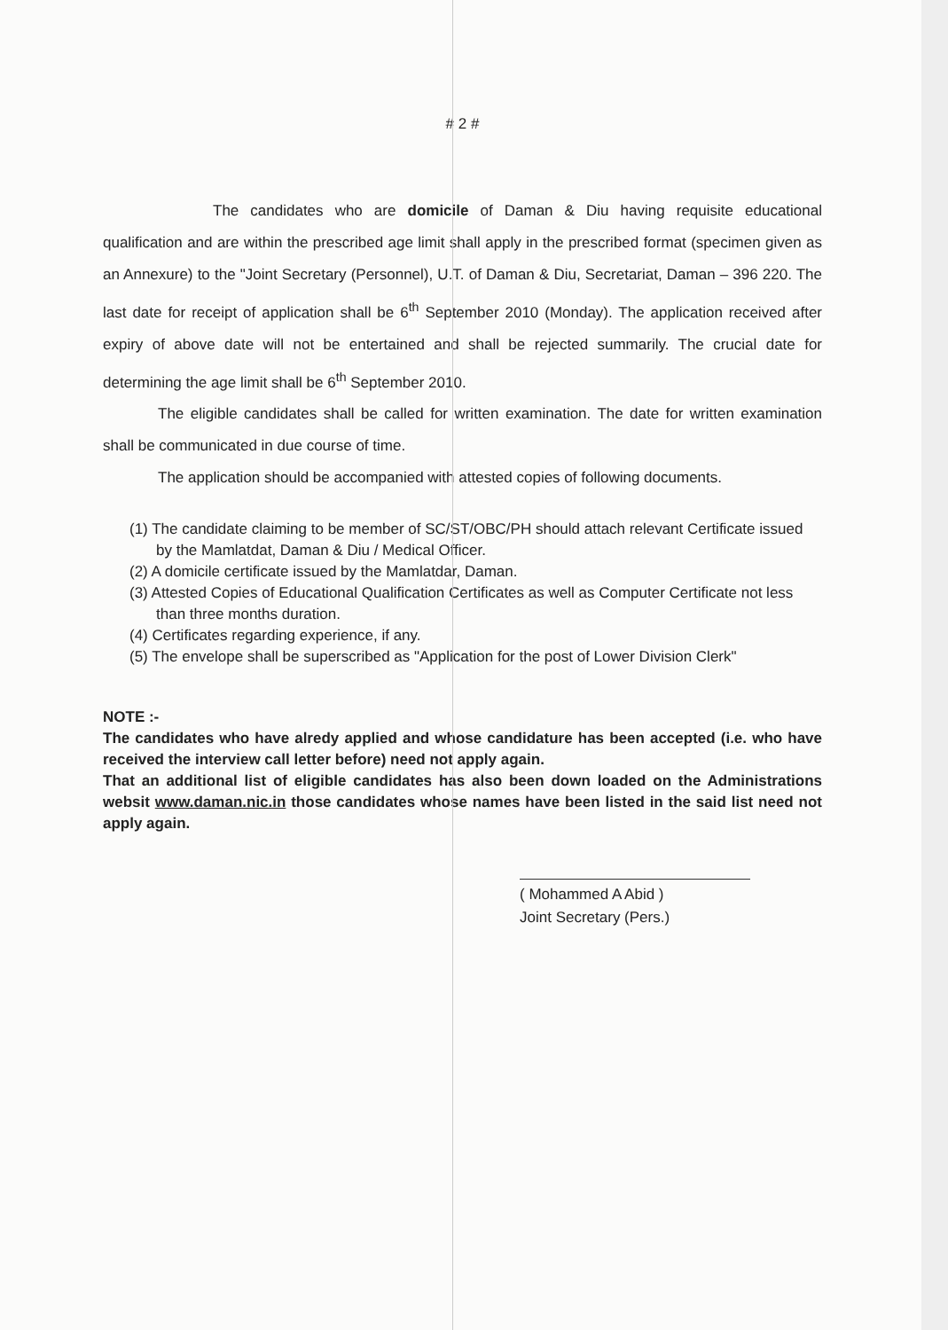# 2 #
The candidates who are domicile of Daman & Diu having requisite educational qualification and are within the prescribed age limit shall apply in the prescribed format (specimen given as an Annexure) to the "Joint Secretary (Personnel), U.T. of Daman & Diu, Secretariat, Daman – 396 220. The last date for receipt of application shall be 6<sup>th</sup> September 2010 (Monday). The application received after expiry of above date will not be entertained and shall be rejected summarily. The crucial date for determining the age limit shall be 6<sup>th</sup> September 2010.
The eligible candidates shall be called for written examination. The date for written examination shall be communicated in due course of time.
The application should be accompanied with attested copies of following documents.
(1) The candidate claiming to be member of SC/ST/OBC/PH should attach relevant Certificate issued by the Mamlatdat, Daman & Diu / Medical Officer.
(2) A domicile certificate issued by the Mamlatdar, Daman.
(3) Attested Copies of Educational Qualification Certificates as well as Computer Certificate not less than three months duration.
(4) Certificates regarding experience, if any.
(5) The envelope shall be superscribed as "Application for the post of Lower Division Clerk"
NOTE :-
The candidates who have alredy applied and whose candidature has been accepted (i.e. who have received the interview call letter before) need not apply again.
That an additional list of eligible candidates has also been down loaded on the Administrations websit www.daman.nic.in those candidates whose names have been listed in the said list need not apply again.
( Mohammed A Abid )
Joint Secretary (Pers.)